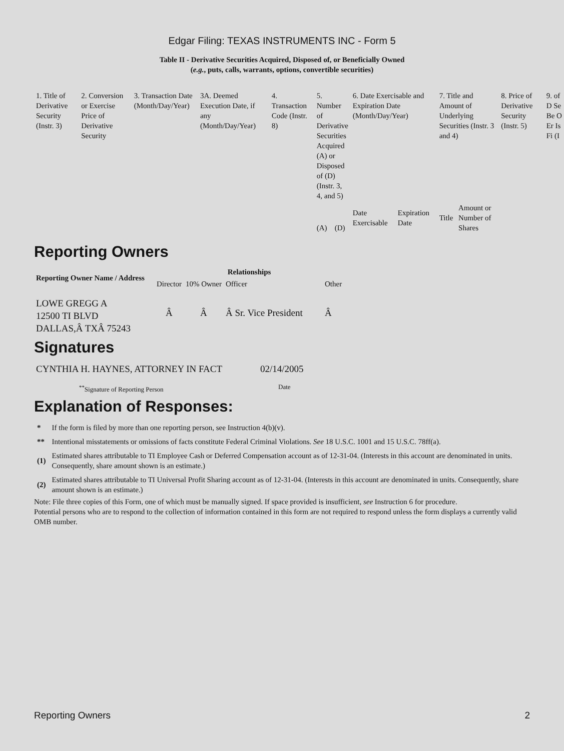Edgar Filing: TEXAS INSTRUMENTS INC - Form 5
Table II - Derivative Securities Acquired, Disposed of, or Beneficially Owned
(e.g., puts, calls, warrants, options, convertible securities)
| 1. Title of Derivative Security (Instr. 3) | 2. Conversion or Exercise Price of Derivative Security | 3. Transaction Date (Month/Day/Year) | 3A. Deemed Execution Date, if any (Month/Day/Year) | 4. Transaction Code (Instr. 8) | 5. Number of Derivative Securities Acquired (A) or Disposed of (D) (Instr. 3, 4, and 5) | | 6. Date Exercisable and Expiration Date (Month/Day/Year) | | 7. Title and Amount of Underlying Securities (Instr. 3 and 4) | | 8. Price of Derivative Security (Instr. 5) | 9. of D Se Be O Er Is Fi (I |
| | | | | | (A) | (D) | Date Exercisable | Expiration Date | Title | Amount or Number of Shares | | |
Reporting Owners
| Reporting Owner Name / Address | Relationships | | | |
| --- | --- | --- | --- | --- |
| | Director | 10% Owner | Officer | Other |
| LOWE GREGG A 12500 TI BLVD DALLAS,Â TXÂ 75243 | Â | Â | Â Sr. Vice President | Â |
Signatures
| CYNTHIA H. HAYNES, ATTORNEY IN FACT | 02/14/2005 |
| <sup>**</sup> Signature of Reporting Person | Date |
Explanation of Responses:
| * | If the form is filed by more than one reporting person, see Instruction 4(b)(v). |
| ** | Intentional misstatements or omissions of facts constitute Federal Criminal Violations. See 18 U.S.C. 1001 and 15 U.S.C. 78ff(a). |
| (1) | Estimated shares attributable to TI Employee Cash or Deferred Compensation account as of 12-31-04. (Interests in this account are denominated in units. Consequently, share amount shown is an estimate.) |
| (2) | Estimated shares attributable to TI Universal Profit Sharing account as of 12-31-04. (Interests in this account are denominated in units. Consequently, share amount shown is an estimate.) |
Note: File three copies of this Form, one of which must be manually signed. If space provided is insufficient, see Instruction 6 for procedure.
Potential persons who are to respond to the collection of information contained in this form are not required to respond unless the form displays a currently valid OMB number.
Reporting Owners 2